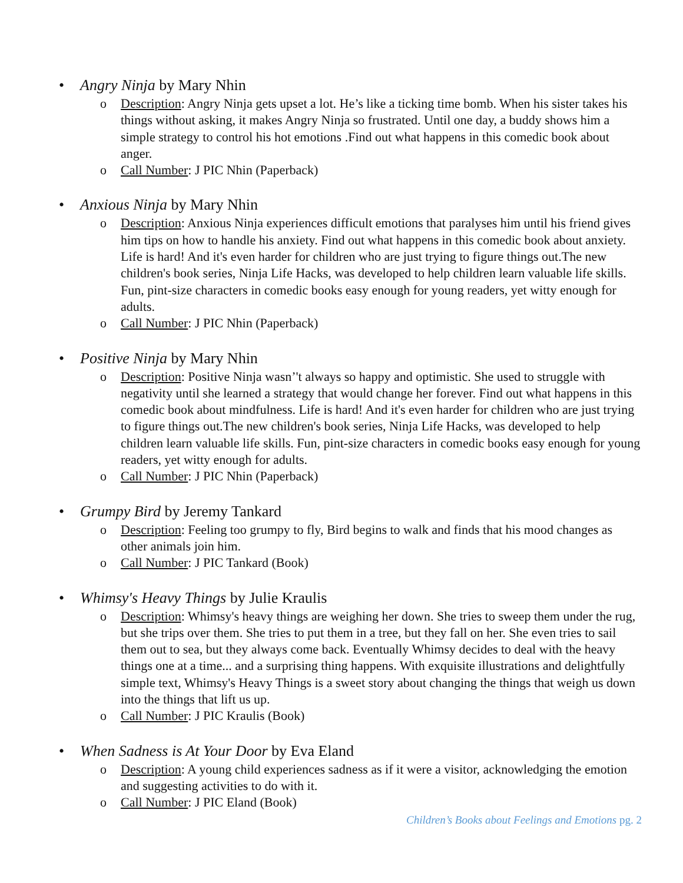• Angry Ninja by Mary Nhin
o Description: Angry Ninja gets upset a lot. He’s like a ticking time bomb. When his sister takes his things without asking, it makes Angry Ninja so frustrated. Until one day, a buddy shows him a simple strategy to control his hot emotions .Find out what happens in this comedic book about anger.
o Call Number: J PIC Nhin (Paperback)
• Anxious Ninja by Mary Nhin
o Description: Anxious Ninja experiences difficult emotions that paralyses him until his friend gives him tips on how to handle his anxiety. Find out what happens in this comedic book about anxiety. Life is hard! And it's even harder for children who are just trying to figure things out.The new children's book series, Ninja Life Hacks, was developed to help children learn valuable life skills. Fun, pint-size characters in comedic books easy enough for young readers, yet witty enough for adults.
o Call Number: J PIC Nhin (Paperback)
• Positive Ninja by Mary Nhin
o Description: Positive Ninja wasn’'t always so happy and optimistic. She used to struggle with negativity until she learned a strategy that would change her forever. Find out what happens in this comedic book about mindfulness. Life is hard! And it's even harder for children who are just trying to figure things out.The new children's book series, Ninja Life Hacks, was developed to help children learn valuable life skills. Fun, pint-size characters in comedic books easy enough for young readers, yet witty enough for adults.
o Call Number: J PIC Nhin (Paperback)
• Grumpy Bird by Jeremy Tankard
o Description: Feeling too grumpy to fly, Bird begins to walk and finds that his mood changes as other animals join him.
o Call Number: J PIC Tankard (Book)
• Whimsy's Heavy Things by Julie Kraulis
o Description: Whimsy's heavy things are weighing her down. She tries to sweep them under the rug, but she trips over them. She tries to put them in a tree, but they fall on her. She even tries to sail them out to sea, but they always come back. Eventually Whimsy decides to deal with the heavy things one at a time... and a surprising thing happens. With exquisite illustrations and delightfully simple text, Whimsy's Heavy Things is a sweet story about changing the things that weigh us down into the things that lift us up.
o Call Number: J PIC Kraulis (Book)
• When Sadness is At Your Door by Eva Eland
o Description: A young child experiences sadness as if it were a visitor, acknowledging the emotion and suggesting activities to do with it.
o Call Number: J PIC Eland (Book)
Children’s Books about Feelings and Emotions pg. 2